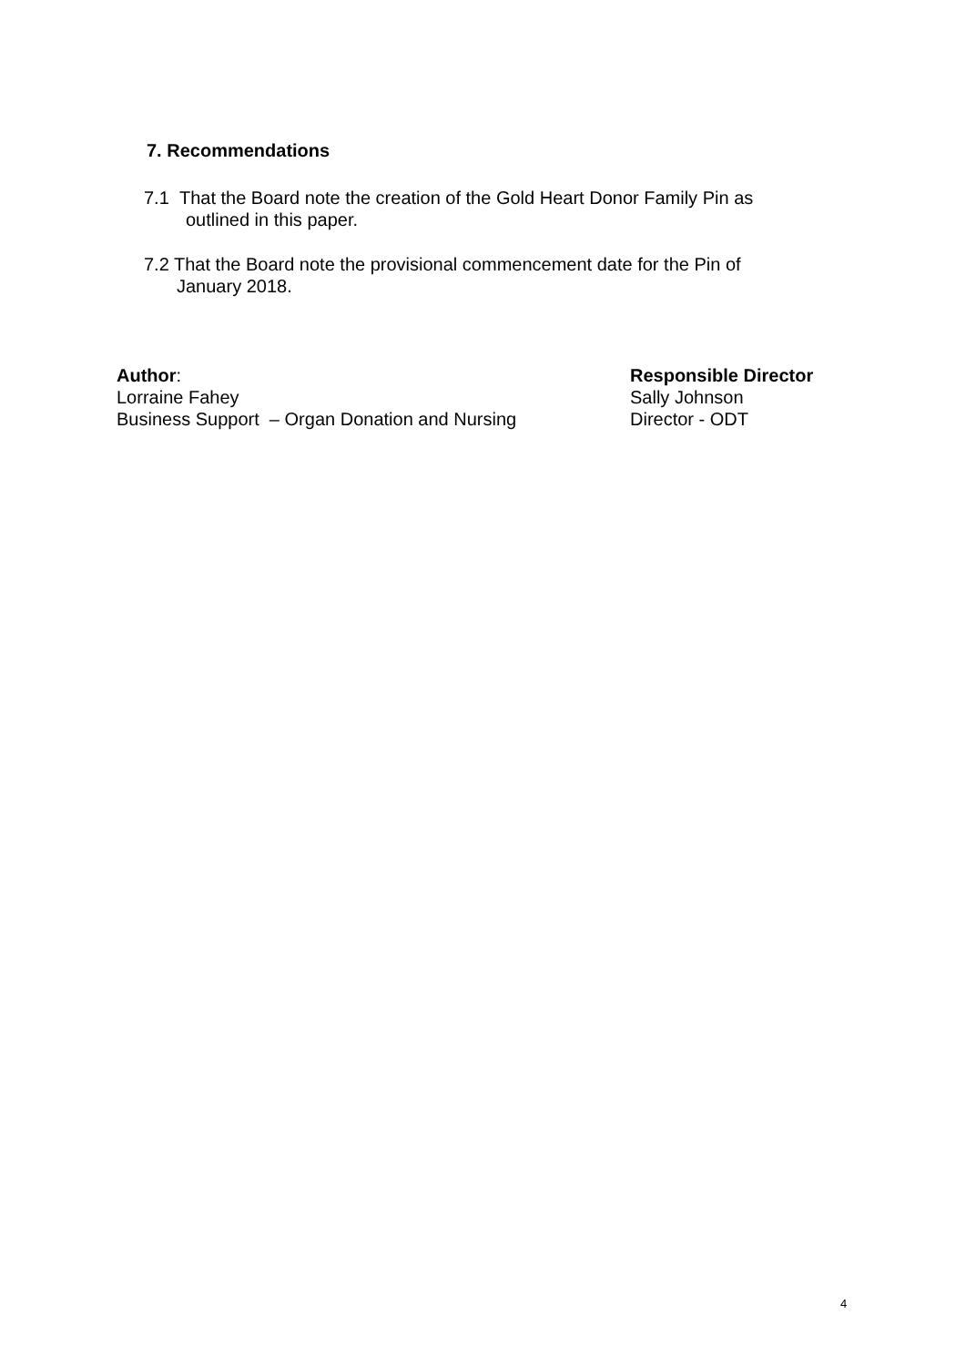7. Recommendations
7.1 That the Board note the creation of the Gold Heart Donor Family Pin as
outlined in this paper.
7.2 That the Board note the provisional commencement date for the Pin of
January 2018.
Author:
Lorraine Fahey
Business Support – Organ Donation and Nursing
Responsible Director
Sally Johnson
Director - ODT
4